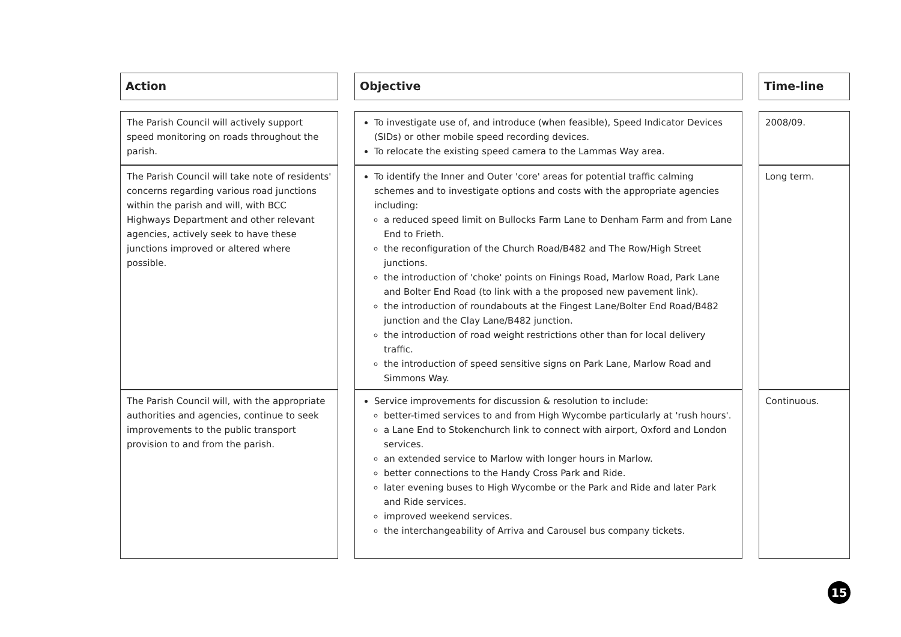| Action | | Objective | | Time-line |
| The Parish Council will actively support speed monitoring on roads throughout the parish. | | To investigate use of, and introduce (when feasible), Speed Indicator Devices (SIDs) or other mobile speed recording devices. To relocate the existing speed camera to the Lammas Way area. | | 2008/09. |
| The Parish Council will take note of residents' concerns regarding various road junctions within the parish and will, with BCC Highways Department and other relevant agencies, actively seek to have these junctions improved or altered where possible. | | To identify the Inner and Outer 'core' areas for potential traffic calming schemes and to investigate options and costs with the appropriate agencies including: a reduced speed limit on Bullocks Farm Lane to Denham Farm and from Lane End to Frieth. the reconfiguration of the Church Road/B482 and The Row/High Street junctions. the introduction of 'choke' points on Finings Road, Marlow Road, Park Lane and Bolter End Road (to link with a the proposed new pavement link). the introduction of roundabouts at the Fingest Lane/Bolter End Road/B482 junction and the Clay Lane/B482 junction. the introduction of road weight restrictions other than for local delivery traffic. the introduction of speed sensitive signs on Park Lane, Marlow Road and Simmons Way. | | Long term. |
| The Parish Council will, with the appropriate authorities and agencies, continue to seek improvements to the public transport provision to and from the parish. | | Service improvements for discussion & resolution to include: better-timed services to and from High Wycombe particularly at 'rush hours'. a Lane End to Stokenchurch link to connect with airport, Oxford and London services. an extended service to Marlow with longer hours in Marlow. better connections to the Handy Cross Park and Ride. later evening buses to High Wycombe or the Park and Ride and later Park and Ride services. improved weekend services. the interchangeability of Arriva and Carousel bus company tickets. | | Continuous. |
15